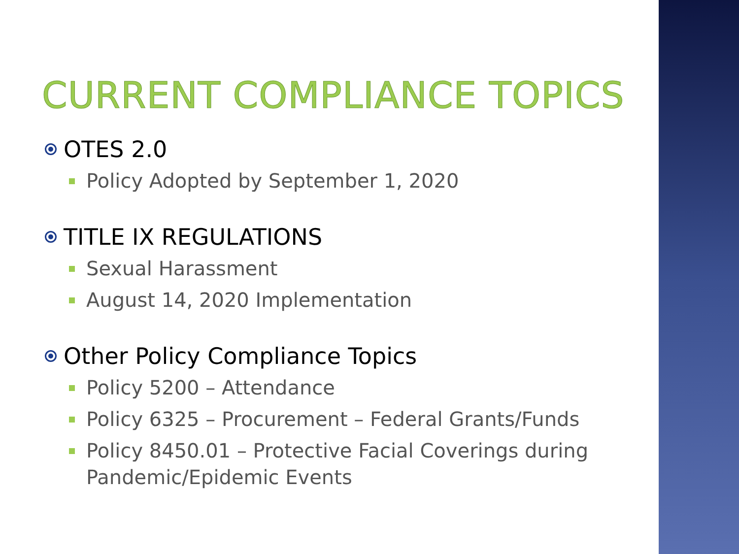CURRENT COMPLIANCE TOPICS
OTES 2.0
Policy Adopted by September 1, 2020
TITLE IX REGULATIONS
Sexual Harassment
August 14, 2020 Implementation
Other Policy Compliance Topics
Policy 5200 – Attendance
Policy 6325 – Procurement – Federal Grants/Funds
Policy 8450.01 – Protective Facial Coverings during Pandemic/Epidemic Events